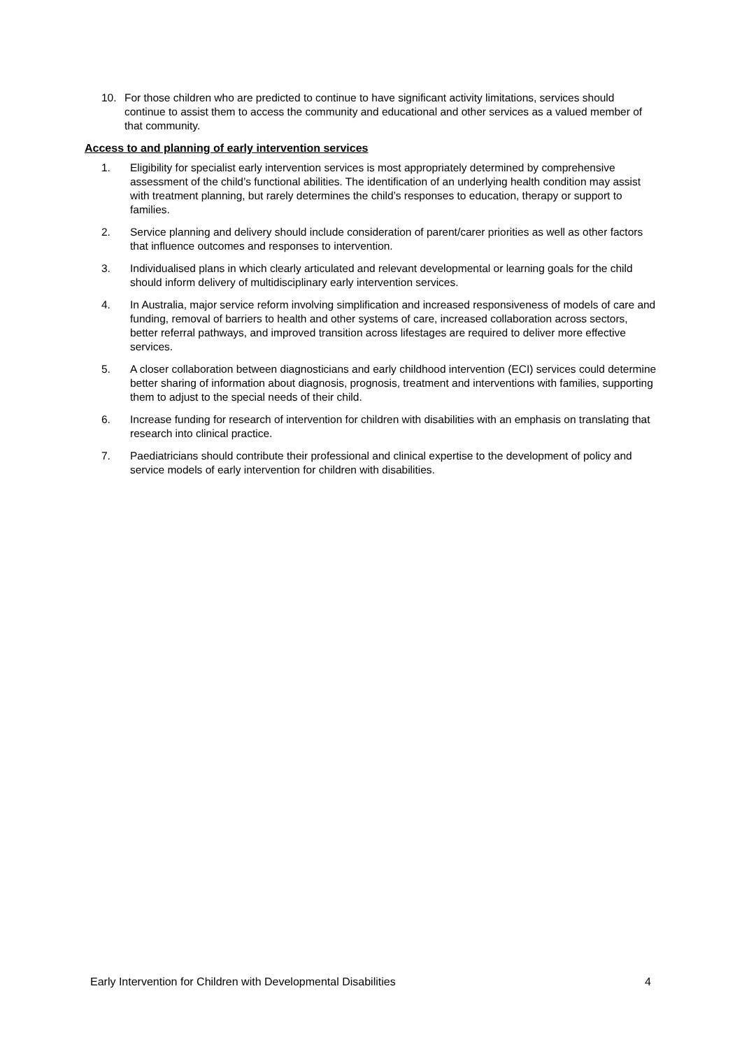10. For those children who are predicted to continue to have significant activity limitations, services should continue to assist them to access the community and educational and other services as a valued member of that community.
Access to and planning of early intervention services
1. Eligibility for specialist early intervention services is most appropriately determined by comprehensive assessment of the child’s functional abilities. The identification of an underlying health condition may assist with treatment planning, but rarely determines the child’s responses to education, therapy or support to families.
2. Service planning and delivery should include consideration of parent/carer priorities as well as other factors that influence outcomes and responses to intervention.
3. Individualised plans in which clearly articulated and relevant developmental or learning goals for the child should inform delivery of multidisciplinary early intervention services.
4. In Australia, major service reform involving simplification and increased responsiveness of models of care and funding, removal of barriers to health and other systems of care, increased collaboration across sectors, better referral pathways, and improved transition across lifestages are required to deliver more effective services.
5. A closer collaboration between diagnosticians and early childhood intervention (ECI) services could determine better sharing of information about diagnosis, prognosis, treatment and interventions with families, supporting them to adjust to the special needs of their child.
6. Increase funding for research of intervention for children with disabilities with an emphasis on translating that research into clinical practice.
7. Paediatricians should contribute their professional and clinical expertise to the development of policy and service models of early intervention for children with disabilities.
Early Intervention for Children with Developmental Disabilities 4